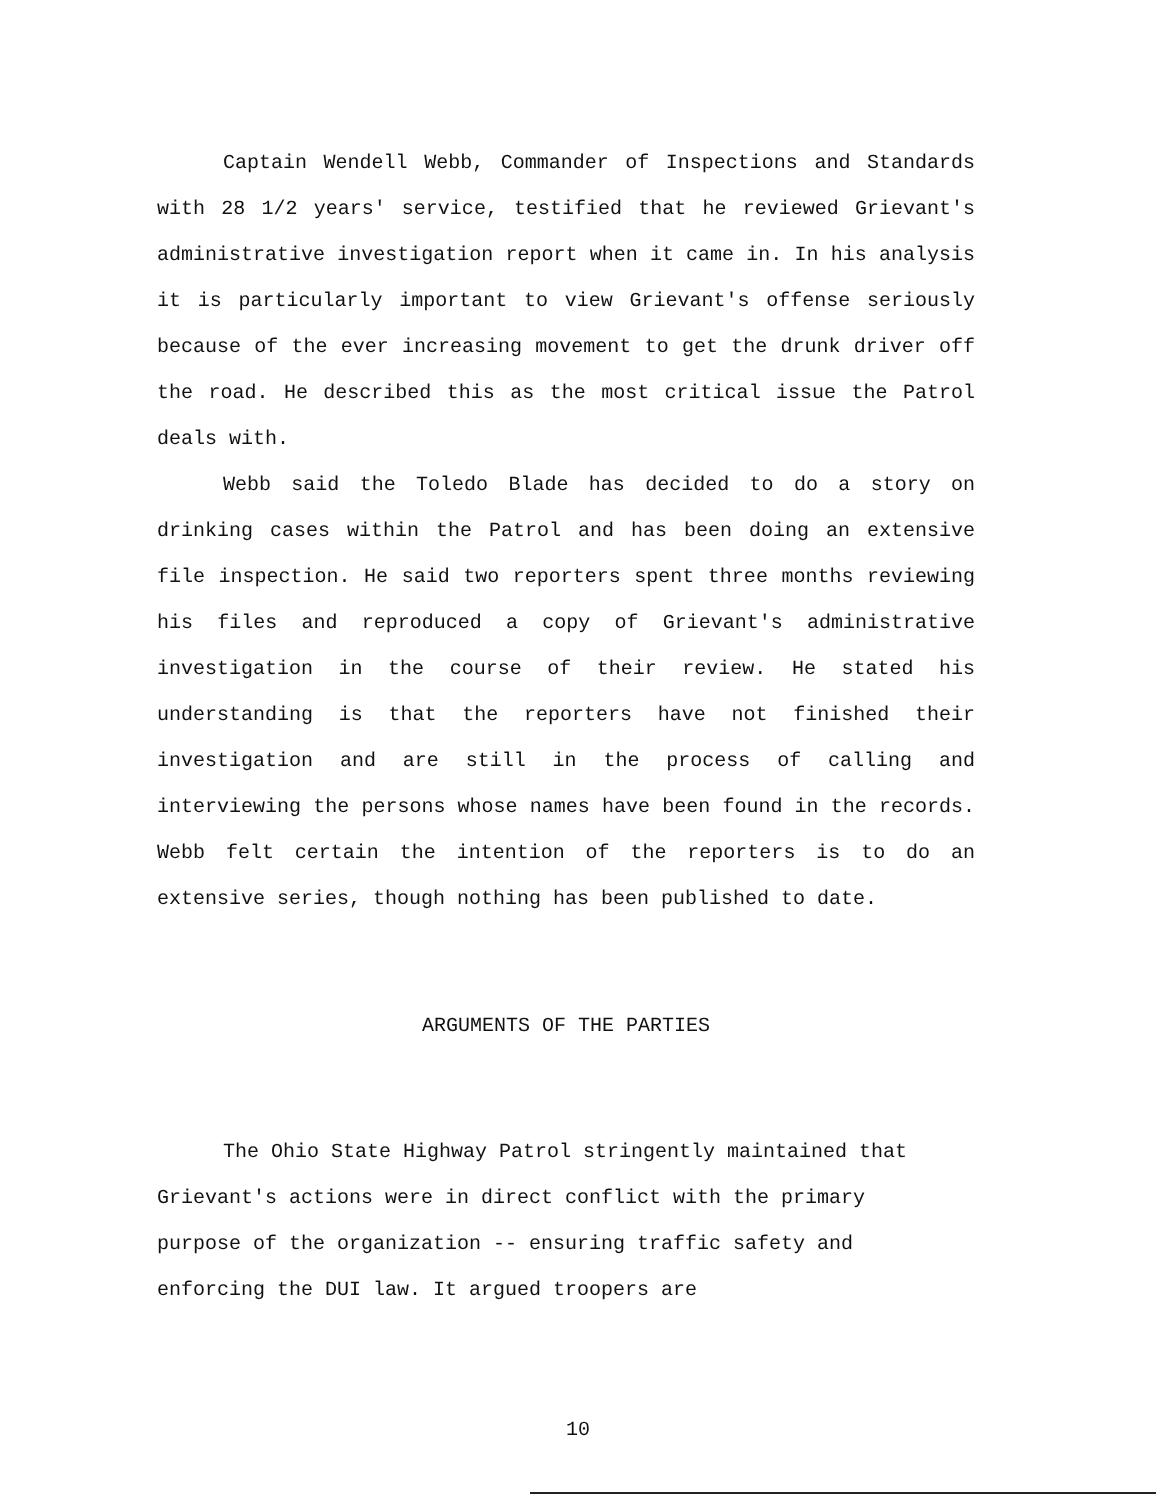Captain Wendell Webb, Commander of Inspections and Standards with 28 1/2 years' service, testified that he reviewed Grievant's administrative investigation report when it came in. In his analysis it is particularly important to view Grievant's offense seriously because of the ever increasing movement to get the drunk driver off the road. He described this as the most critical issue the Patrol deals with.
Webb said the Toledo Blade has decided to do a story on drinking cases within the Patrol and has been doing an extensive file inspection. He said two reporters spent three months reviewing his files and reproduced a copy of Grievant's administrative investigation in the course of their review. He stated his understanding is that the reporters have not finished their investigation and are still in the process of calling and interviewing the persons whose names have been found in the records. Webb felt certain the intention of the reporters is to do an extensive series, though nothing has been published to date.
ARGUMENTS OF THE PARTIES
The Ohio State Highway Patrol stringently maintained that Grievant's actions were in direct conflict with the primary purpose of the organization -- ensuring traffic safety and enforcing the DUI law. It argued troopers are
10